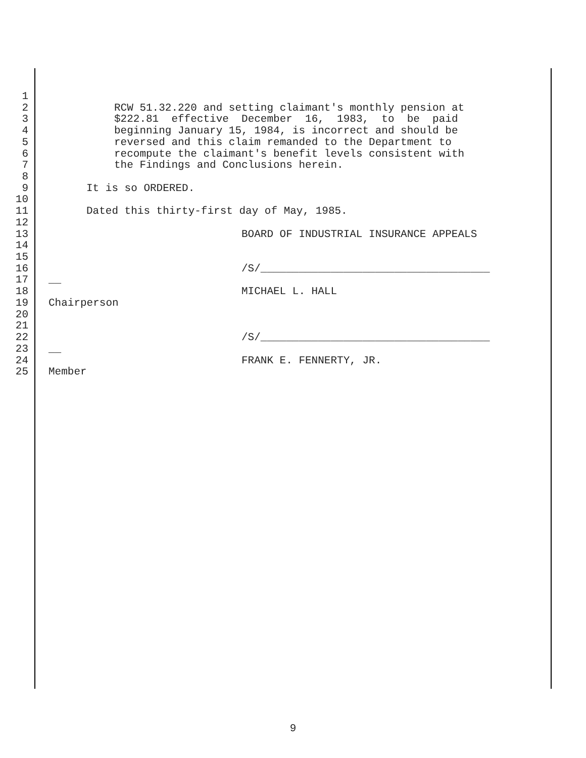1
2 RCW 51.32.220 and setting claimant's monthly pension at
3 $222.81 effective December 16, 1983, to be paid
4 beginning January 15, 1984, is incorrect and should be
5 reversed and this claim remanded to the Department to
6 recompute the claimant's benefit levels consistent with
7 the Findings and Conclusions herein.
8
9 It is so ORDERED.
10
11 Dated this thirty-first day of May, 1985.
12
13 BOARD OF INDUSTRIAL INSURANCE APPEALS
14
15
16 /S/____________________________________
17 __
18 MICHAEL L. HALL
19 Chairperson
20
21
22 /S/____________________________________
23 __
24 FRANK E. FENNERTY, JR.
25 Member
9